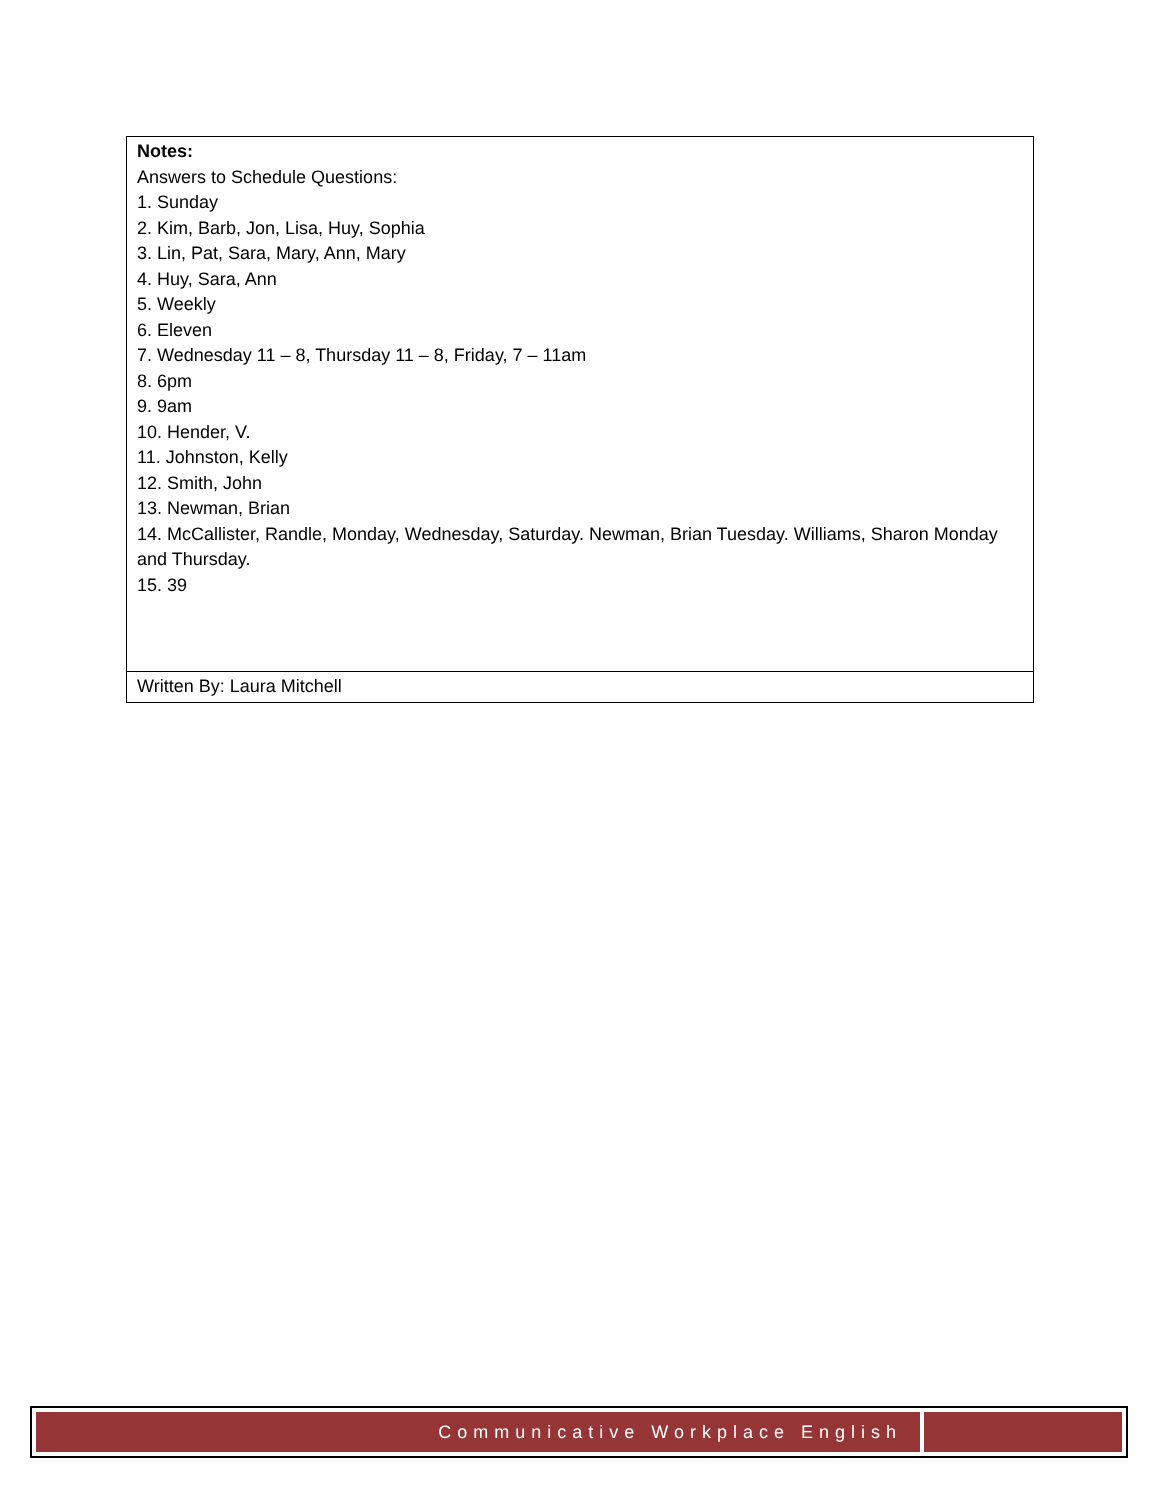| Notes: Answers to Schedule Questions: 1. Sunday 2. Kim, Barb, Jon, Lisa, Huy, Sophia 3. Lin, Pat, Sara, Mary, Ann, Mary 4. Huy, Sara, Ann 5. Weekly 6. Eleven 7. Wednesday 11 – 8, Thursday 11 – 8, Friday, 7 – 11am 8. 6pm 9. 9am 10. Hender, V. 11. Johnston, Kelly 12. Smith, John 13. Newman, Brian 14. McCallister, Randle, Monday, Wednesday, Saturday. Newman, Brian Tuesday. Williams, Sharon Monday and Thursday. 15. 39 |
| Written By: Laura Mitchell |
Communicative Workplace English